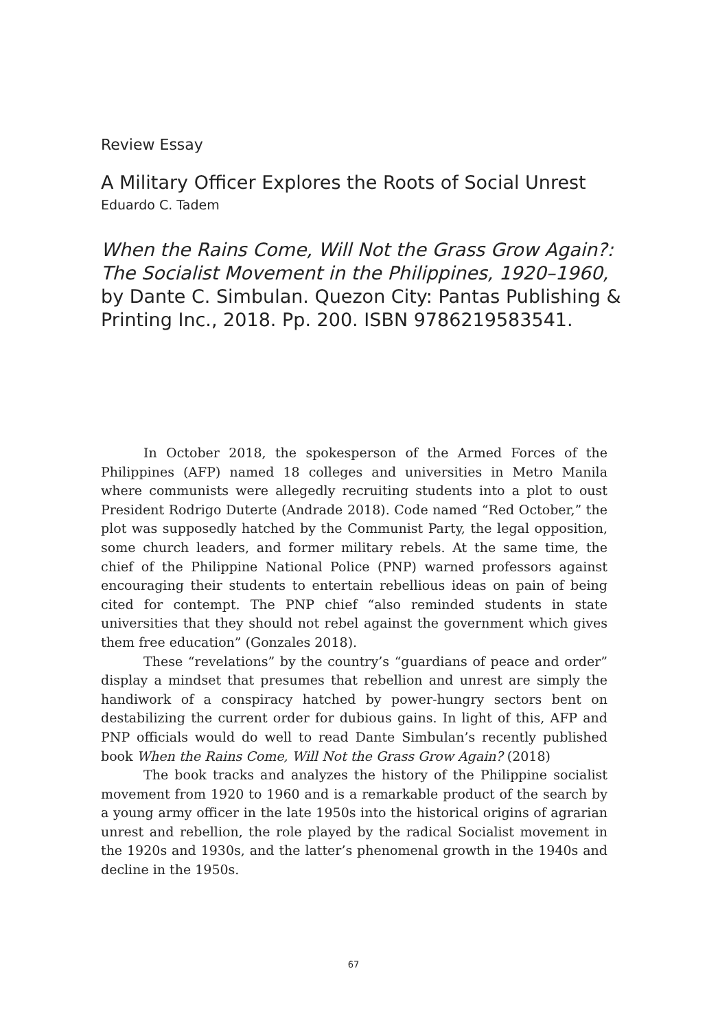Review Essay
A Military Officer Explores the Roots of Social Unrest
Eduardo C. Tadem
When the Rains Come, Will Not the Grass Grow Again?: The Socialist Movement in the Philippines, 1920–1960, by Dante C. Simbulan. Quezon City: Pantas Publishing & Printing Inc., 2018. Pp. 200. ISBN 9786219583541.
In October 2018, the spokesperson of the Armed Forces of the Philippines (AFP) named 18 colleges and universities in Metro Manila where communists were allegedly recruiting students into a plot to oust President Rodrigo Duterte (Andrade 2018). Code named “Red October,” the plot was supposedly hatched by the Communist Party, the legal opposition, some church leaders, and former military rebels. At the same time, the chief of the Philippine National Police (PNP) warned professors against encouraging their students to entertain rebellious ideas on pain of being cited for contempt. The PNP chief “also reminded students in state universities that they should not rebel against the government which gives them free education” (Gonzales 2018).
These “revelations” by the country’s “guardians of peace and order” display a mindset that presumes that rebellion and unrest are simply the handiwork of a conspiracy hatched by power-hungry sectors bent on destabilizing the current order for dubious gains. In light of this, AFP and PNP officials would do well to read Dante Simbulan’s recently published book When the Rains Come, Will Not the Grass Grow Again? (2018)
The book tracks and analyzes the history of the Philippine socialist movement from 1920 to 1960 and is a remarkable product of the search by a young army officer in the late 1950s into the historical origins of agrarian unrest and rebellion, the role played by the radical Socialist movement in the 1920s and 1930s, and the latter’s phenomenal growth in the 1940s and decline in the 1950s.
67